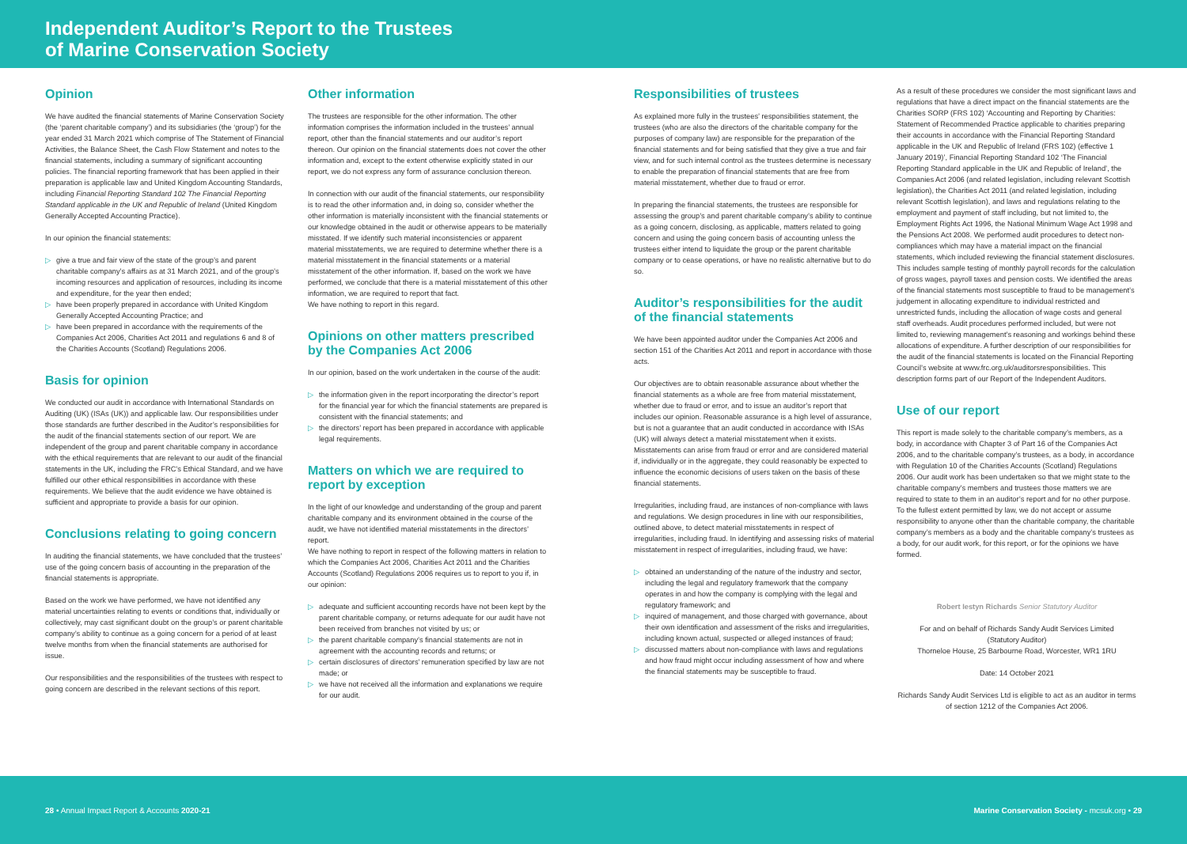Independent Auditor’s Report to the Trustees
of Marine Conservation Society
Opinion
We have audited the financial statements of Marine Conservation Society (the ‘parent charitable company’) and its subsidiaries (the ‘group’) for the year ended 31 March 2021 which comprise of The Statement of Financial Activities, the Balance Sheet, the Cash Flow Statement and notes to the financial statements, including a summary of significant accounting policies. The financial reporting framework that has been applied in their preparation is applicable law and United Kingdom Accounting Standards, including Financial Reporting Standard 102 The Financial Reporting Standard applicable in the UK and Republic of Ireland (United Kingdom Generally Accepted Accounting Practice).
In our opinion the financial statements:
▷ give a true and fair view of the state of the group’s and parent charitable company’s affairs as at 31 March 2021, and of the group’s incoming resources and application of resources, including its income and expenditure, for the year then ended;
▷ have been properly prepared in accordance with United Kingdom Generally Accepted Accounting Practice; and
▷ have been prepared in accordance with the requirements of the Companies Act 2006, Charities Act 2011 and regulations 6 and 8 of the Charities Accounts (Scotland) Regulations 2006.
Basis for opinion
We conducted our audit in accordance with International Standards on Auditing (UK) (ISAs (UK)) and applicable law. Our responsibilities under those standards are further described in the Auditor’s responsibilities for the audit of the financial statements section of our report. We are independent of the group and parent charitable company in accordance with the ethical requirements that are relevant to our audit of the financial statements in the UK, including the FRC’s Ethical Standard, and we have fulfilled our other ethical responsibilities in accordance with these requirements. We believe that the audit evidence we have obtained is sufficient and appropriate to provide a basis for our opinion.
Conclusions relating to going concern
In auditing the financial statements, we have concluded that the trustees’ use of the going concern basis of accounting in the preparation of the financial statements is appropriate.
Based on the work we have performed, we have not identified any material uncertainties relating to events or conditions that, individually or collectively, may cast significant doubt on the group’s or parent charitable company’s ability to continue as a going concern for a period of at least twelve months from when the financial statements are authorised for issue.
Our responsibilities and the responsibilities of the trustees with respect to going concern are described in the relevant sections of this report.
Other information
The trustees are responsible for the other information. The other information comprises the information included in the trustees’ annual report, other than the financial statements and our auditor’s report thereon. Our opinion on the financial statements does not cover the other information and, except to the extent otherwise explicitly stated in our report, we do not express any form of assurance conclusion thereon.
In connection with our audit of the financial statements, our responsibility is to read the other information and, in doing so, consider whether the other information is materially inconsistent with the financial statements or our knowledge obtained in the audit or otherwise appears to be materially misstated. If we identify such material inconsistencies or apparent material misstatements, we are required to determine whether there is a material misstatement in the financial statements or a material misstatement of the other information. If, based on the work we have performed, we conclude that there is a material misstatement of this other information, we are required to report that fact.
We have nothing to report in this regard.
Opinions on other matters prescribed by the Companies Act 2006
In our opinion, based on the work undertaken in the course of the audit:
▷ the information given in the report incorporating the director’s report for the financial year for which the financial statements are prepared is consistent with the financial statements; and
▷ the directors’ report has been prepared in accordance with applicable legal requirements.
Matters on which we are required to report by exception
In the light of our knowledge and understanding of the group and parent charitable company and its environment obtained in the course of the audit, we have not identified material misstatements in the directors’ report.
We have nothing to report in respect of the following matters in relation to which the Companies Act 2006, Charities Act 2011 and the Charities Accounts (Scotland) Regulations 2006 requires us to report to you if, in our opinion:
▷ adequate and sufficient accounting records have not been kept by the parent charitable company, or returns adequate for our audit have not been received from branches not visited by us; or
▷ the parent charitable company’s financial statements are not in agreement with the accounting records and returns; or
▷ certain disclosures of directors’ remuneration specified by law are not made; or
▷ we have not received all the information and explanations we require for our audit.
Responsibilities of trustees
As explained more fully in the trustees’ responsibilities statement, the trustees (who are also the directors of the charitable company for the purposes of company law) are responsible for the preparation of the financial statements and for being satisfied that they give a true and fair view, and for such internal control as the trustees determine is necessary to enable the preparation of financial statements that are free from material misstatement, whether due to fraud or error.
In preparing the financial statements, the trustees are responsible for assessing the group’s and parent charitable company’s ability to continue as a going concern, disclosing, as applicable, matters related to going concern and using the going concern basis of accounting unless the trustees either intend to liquidate the group or the parent charitable company or to cease operations, or have no realistic alternative but to do so.
Auditor’s responsibilities for the audit of the financial statements
We have been appointed auditor under the Companies Act 2006 and section 151 of the Charities Act 2011 and report in accordance with those acts.
Our objectives are to obtain reasonable assurance about whether the financial statements as a whole are free from material misstatement, whether due to fraud or error, and to issue an auditor’s report that includes our opinion. Reasonable assurance is a high level of assurance, but is not a guarantee that an audit conducted in accordance with ISAs (UK) will always detect a material misstatement when it exists. Misstatements can arise from fraud or error and are considered material if, individually or in the aggregate, they could reasonably be expected to influence the economic decisions of users taken on the basis of these financial statements.
Irregularities, including fraud, are instances of non-compliance with laws and regulations. We design procedures in line with our responsibilities, outlined above, to detect material misstatements in respect of irregularities, including fraud. In identifying and assessing risks of material misstatement in respect of irregularities, including fraud, we have:
▷ obtained an understanding of the nature of the industry and sector, including the legal and regulatory framework that the company operates in and how the company is complying with the legal and regulatory framework; and
▷ inquired of management, and those charged with governance, about their own identification and assessment of the risks and irregularities, including known actual, suspected or alleged instances of fraud;
▷ discussed matters about non-compliance with laws and regulations and how fraud might occur including assessment of how and where the financial statements may be susceptible to fraud.
As a result of these procedures we consider the most significant laws and regulations that have a direct impact on the financial statements are the Charities SORP (FRS 102) ‘Accounting and Reporting by Charities: Statement of Recommended Practice applicable to charities preparing their accounts in accordance with the Financial Reporting Standard applicable in the UK and Republic of Ireland (FRS 102) (effective 1 January 2019)’, Financial Reporting Standard 102 ‘The Financial Reporting Standard applicable in the UK and Republic of Ireland’, the Companies Act 2006 (and related legislation, including relevant Scottish legislation), the Charities Act 2011 (and related legislation, including relevant Scottish legislation), and laws and regulations relating to the employment and payment of staff including, but not limited to, the Employment Rights Act 1996, the National Minimum Wage Act 1998 and the Pensions Act 2008. We performed audit procedures to detect non-compliances which may have a material impact on the financial statements, which included reviewing the financial statement disclosures. This includes sample testing of monthly payroll records for the calculation of gross wages, payroll taxes and pension costs. We identified the areas of the financial statements most susceptible to fraud to be management’s judgement in allocating expenditure to individual restricted and unrestricted funds, including the allocation of wage costs and general staff overheads. Audit procedures performed included, but were not limited to, reviewing management’s reasoning and workings behind these allocations of expenditure. A further description of our responsibilities for the audit of the financial statements is located on the Financial Reporting Council’s website at www.frc.org.uk/auditorsresponsibilities. This description forms part of our Report of the Independent Auditors.
Use of our report
This report is made solely to the charitable company’s members, as a body, in accordance with Chapter 3 of Part 16 of the Companies Act 2006, and to the charitable company’s trustees, as a body, in accordance with Regulation 10 of the Charities Accounts (Scotland) Regulations 2006. Our audit work has been undertaken so that we might state to the charitable company’s members and trustees those matters we are required to state to them in an auditor’s report and for no other purpose. To the fullest extent permitted by law, we do not accept or assume responsibility to anyone other than the charitable company, the charitable company’s members as a body and the charitable company’s trustees as a body, for our audit work, for this report, or for the opinions we have formed.
Robert Iestyn Richards Senior Statutory Auditor
For and on behalf of Richards Sandy Audit Services Limited
(Statutory Auditor)
Thorneloe House, 25 Barbourne Road, Worcester, WR1 1RU
Date: 14 October 2021
Richards Sandy Audit Services Ltd is eligible to act as an auditor in terms of section 1212 of the Companies Act 2006.
28 • Annual Impact Report & Accounts 2020-21 Marine Conservation Society - mcsuk.org • 29